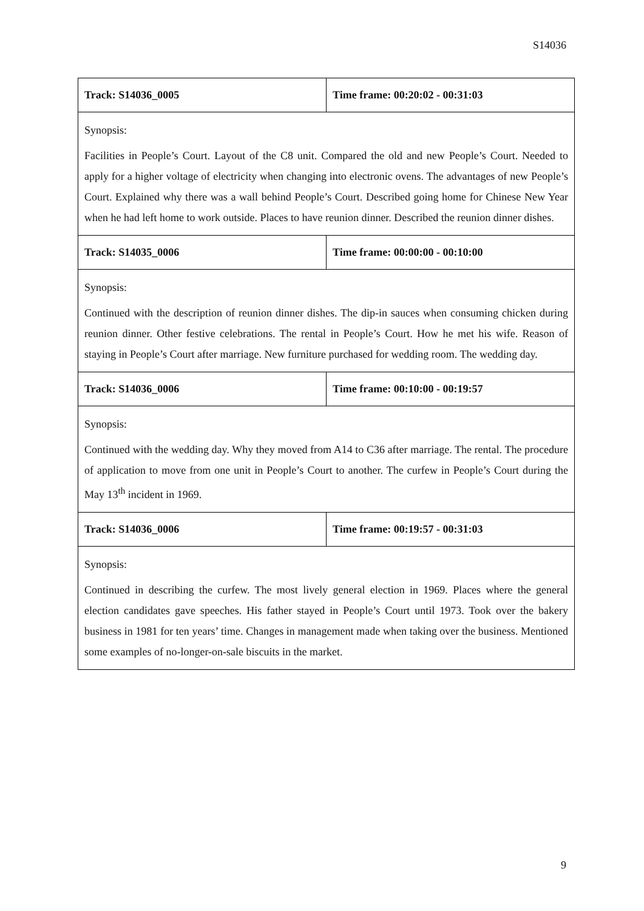S14036
| Track: S14036_0005 | Time frame: 00:20:02 - 00:31:03 |
| Synopsis: Facilities in People’s Court. Layout of the C8 unit. Compared the old and new People’s Court. Needed to apply for a higher voltage of electricity when changing into electronic ovens. The advantages of new People’s Court. Explained why there was a wall behind People’s Court. Described going home for Chinese New Year when he had left home to work outside. Places to have reunion dinner. Described the reunion dinner dishes. | |
| Track: S14035_0006 | Time frame: 00:00:00 - 00:10:00 |
| Synopsis: Continued with the description of reunion dinner dishes. The dip-in sauces when consuming chicken during reunion dinner. Other festive celebrations. The rental in People’s Court. How he met his wife. Reason of staying in People’s Court after marriage. New furniture purchased for wedding room. The wedding day. | |
| Track: S14036_0006 | Time frame: 00:10:00 - 00:19:57 |
| Synopsis: Continued with the wedding day. Why they moved from A14 to C36 after marriage. The rental. The procedure of application to move from one unit in People’s Court to another. The curfew in People’s Court during the May 13<sup>th</sup> incident in 1969. | |
| Track: S14036_0006 | Time frame: 00:19:57 - 00:31:03 |
| Synopsis: Continued in describing the curfew. The most lively general election in 1969. Places where the general election candidates gave speeches. His father stayed in People’s Court until 1973. Took over the bakery business in 1981 for ten years’ time. Changes in management made when taking over the business. Mentioned some examples of no-longer-on-sale biscuits in the market. | |
9